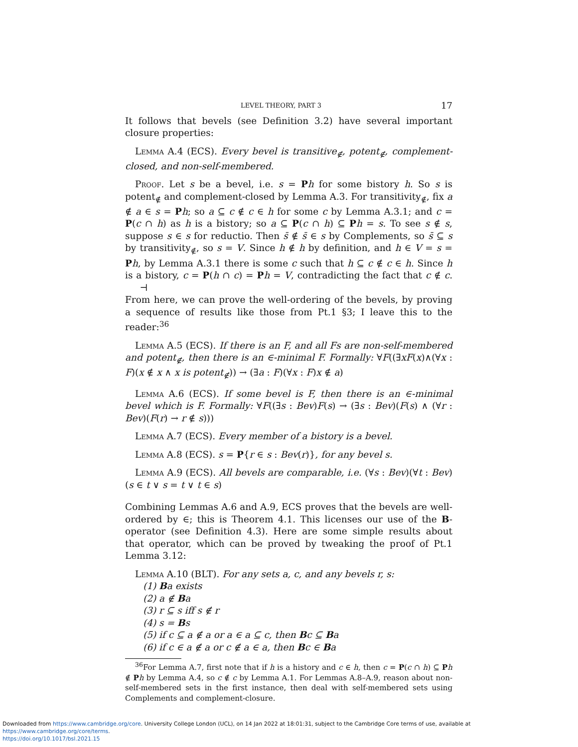LEVEL THEORY, PART 3 17
It follows that bevels (see Definition 3.2) have several important closure properties:
Lemma A.4 (ECS). Every bevel is transitive<sub>∉</sub>, potent<sub>∉</sub>, complement-closed, and non-self-membered.
Proof. Let s be a bevel, i.e. s = Ph for some bistory h. So s is potent<sub>∉</sub> and complement-closed by Lemma A.3. For transitivity<sub>∉</sub>, fix a ∉ a ∈ s = Ph; so a ⊆ c ∉ c ∈ h for some c by Lemma A.3.1; and c = P(c ∩ h) as h is a bistory; so a ⊆ P(c ∩ h) ⊆ Ph = s. To see s ∉ s, suppose s ∈ s for reductio. Then s̄ ∉ s̄ ∈ s by Complements, so s̄ ⊆ s by transitivity<sub>∉</sub>, so s = V. Since h ∉ h by definition, and h ∈ V = s = Ph, by Lemma A.3.1 there is some c such that h ⊆ c ∉ c ∈ h. Since h is a bistory, c = P(h ∩ c) = Ph = V, contradicting the fact that c ∉ c. ⊣
From here, we can prove the well-ordering of the bevels, by proving a sequence of results like those from Pt.1 §3; I leave this to the reader:<sup>36</sup>
Lemma A.5 (ECS). If there is an F, and all Fs are non-self-membered and potent<sub>∉</sub>, then there is an ∈-minimal F. Formally: ∀F((∃xF(x)∧(∀x : F)(x ∉ x ∧ x is potent<sub>∉</sub>)) → (∃a : F)(∀x : F)x ∉ a)
Lemma A.6 (ECS). If some bevel is F, then there is an ∈-minimal bevel which is F. Formally: ∀F((∃s : Bev)F(s) → (∃s : Bev)(F(s) ∧ (∀r : Bev)(F(r) → r ∉ s)))
Lemma A.7 (ECS). Every member of a bistory is a bevel.
Lemma A.8 (ECS). s = P{r ∈ s : Bev(r)}, for any bevel s.
Lemma A.9 (ECS). All bevels are comparable, i.e. (∀s : Bev)(∀t : Bev)(s ∈ t ∨ s = t ∨ t ∈ s)
Combining Lemmas A.6 and A.9, ECS proves that the bevels are well-ordered by ∈; this is Theorem 4.1. This licenses our use of the B-operator (see Definition 4.3). Here are some simple results about that operator, which can be proved by tweaking the proof of Pt.1 Lemma 3.12:
Lemma A.10 (BLT). For any sets a, c, and any bevels r, s:
(1) Ba exists
(2) a ∉ Ba
(3) r ⊆ s iff s ∉ r
(4) s = Bs
(5) if c ⊆ a ∉ a or a ∈ a ⊆ c, then Bc ⊆ Ba
(6) if c ∈ a ∉ a or c ∉ a ∈ a, then Bc ∈ Ba
<sup>36</sup> For Lemma A.7, first note that if h is a history and c ∈ h, then c = P(c ∩ h) ⊆ Ph ∉ Ph by Lemma A.4, so c ∉ c by Lemma A.1. For Lemmas A.8–A.9, reason about non-self-membered sets in the first instance, then deal with self-membered sets using Complements and complement-closure.
Downloaded from https://www.cambridge.org/core. University College London (UCL), on 14 Jan 2022 at 18:01:31, subject to the Cambridge Core terms of use, available at https://www.cambridge.org/core/terms.
https://doi.org/10.1017/bsl.2021.15